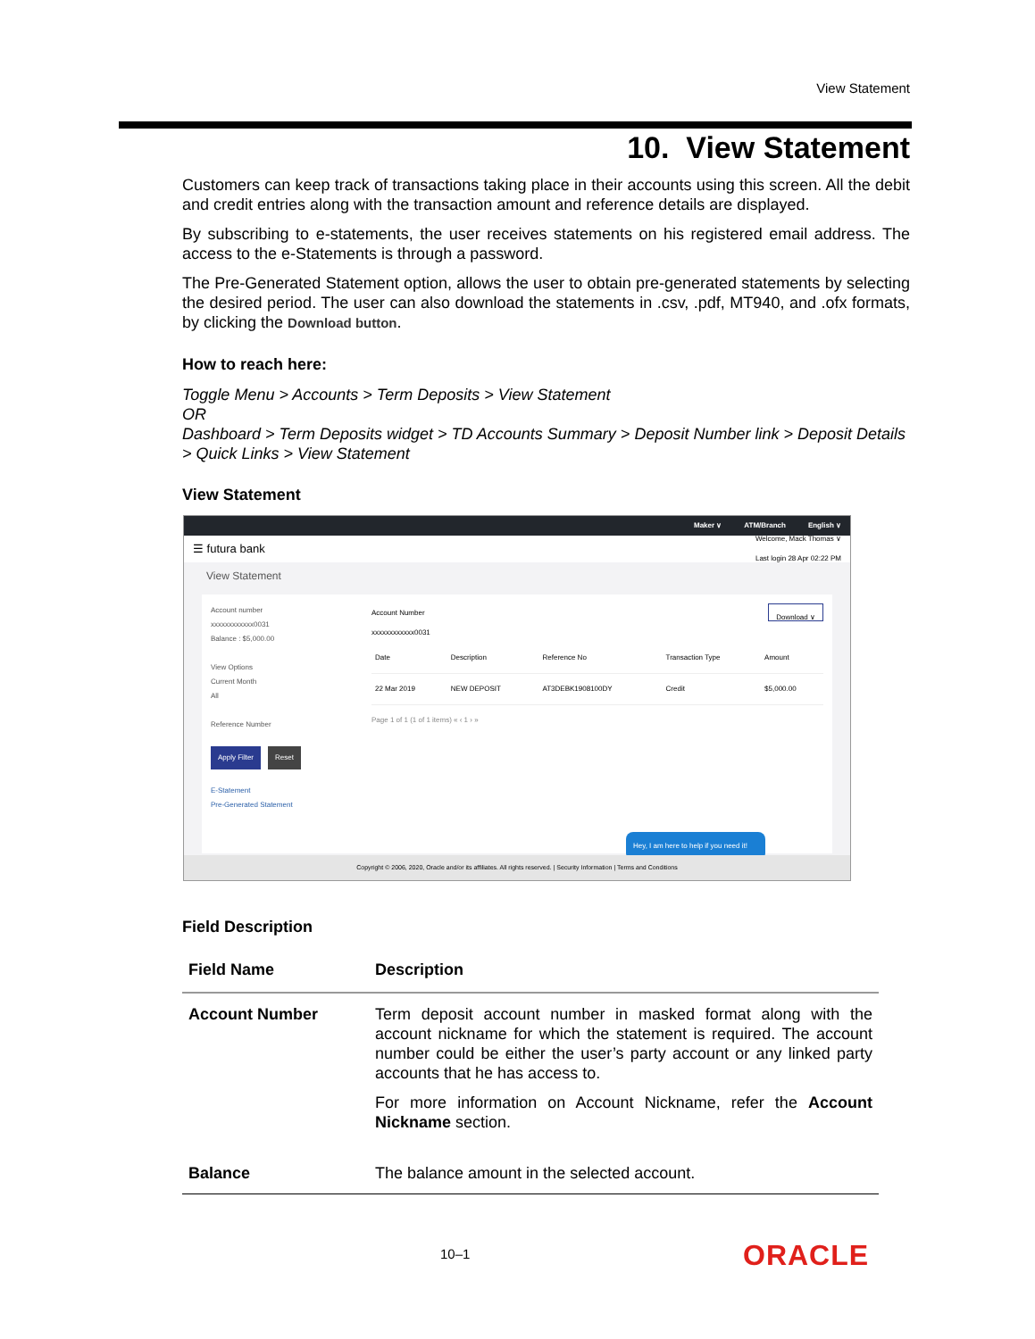View Statement
10. View Statement
Customers can keep track of transactions taking place in their accounts using this screen. All the debit and credit entries along with the transaction amount and reference details are displayed.
By subscribing to e-statements, the user receives statements on his registered email address. The access to the e-Statements is through a password.
The Pre-Generated Statement option, allows the user to obtain pre-generated statements by selecting the desired period. The user can also download the statements in .csv, .pdf, MT940, and .ofx formats, by clicking the Download button.
How to reach here:
Toggle Menu > Accounts > Term Deposits > View Statement
OR
Dashboard > Term Deposits widget > TD Accounts Summary > Deposit Number link > Deposit Details > Quick Links > View Statement
View Statement
Maker ∨ ATM/Branch English ∨
☰ futura bank Welcome, Mack Thomas ∨
Last login 28 Apr 02:22 PM
View Statement
Account number
xxxxxxxxxxxx0031
Balance : $5,000.00
View Options
Current Month
All
Reference Number
Apply Filter Reset
E-Statement
Pre-Generated Statement
Account Number
xxxxxxxxxxxx0031 Download ∨
| Date | Description | Reference No | Transaction Type | Amount |
| --- | --- | --- | --- | --- |
| 22 Mar 2019 | NEW DEPOSIT | AT3DEBK1908100DY | Credit | $5,000.00 |
Page 1 of 1 (1 of 1 items) « ‹ 1 › »
Hey, I am here to help if you need it!
Copyright © 2006, 2020, Oracle and/or its affiliates. All rights reserved. | Security Information | Terms and Conditions
Field Description
| Field Name | Description |
| --- | --- |
| Account Number | Term deposit account number in masked format along with the account nickname for which the statement is required. The account number could be either the user’s party account or any linked party accounts that he has access to. For more information on Account Nickname, refer the Account Nickname section. |
| Balance | The balance amount in the selected account. |
10–1 ORACLE